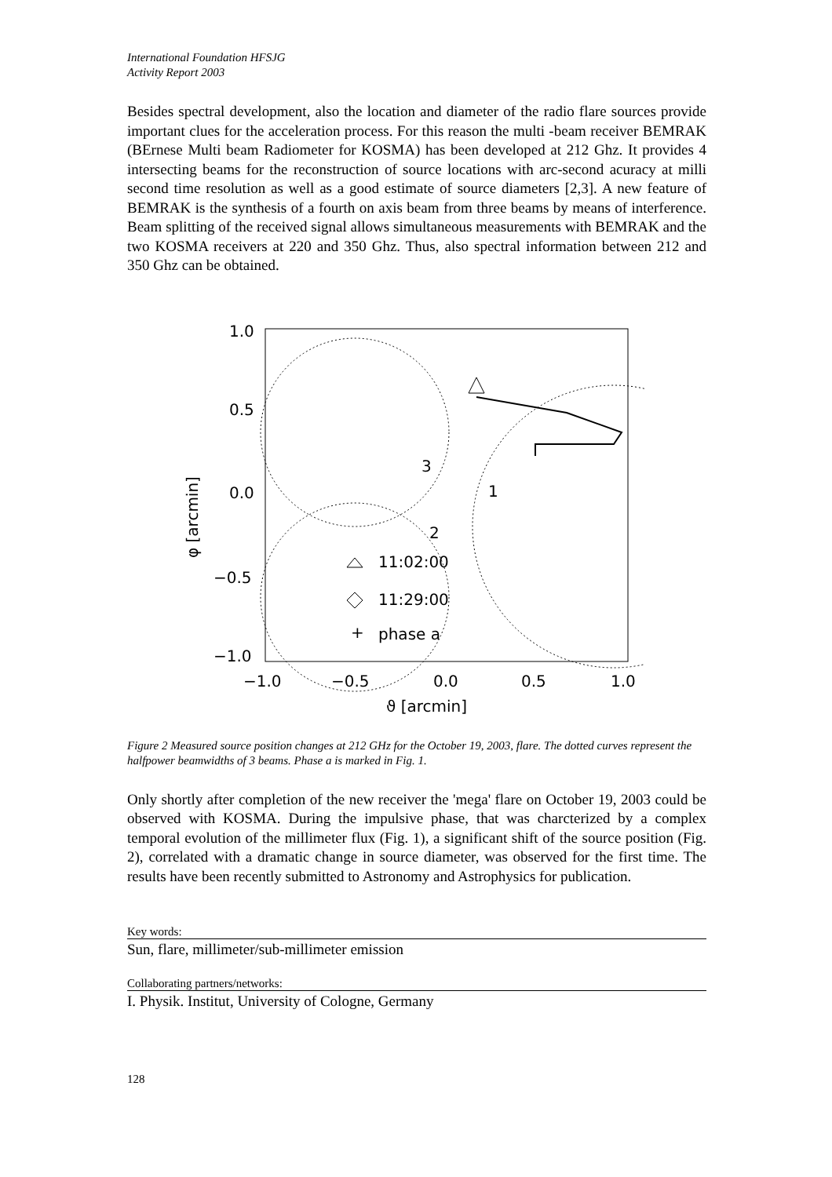International Foundation HFSJG
Activity Report 2003
Besides spectral development, also the location and diameter of the radio flare sources provide important clues for the acceleration process. For this reason the multi -beam receiver BEMRAK (BErnese Multi beam Radiometer for KOSMA) has been developed at 212 Ghz. It provides 4 intersecting beams for the reconstruction of source locations with arc-second acuracy at milli second time resolution as well as a good estimate of source diameters [2,3]. A new feature of BEMRAK is the synthesis of a fourth on axis beam from three beams by means of interference. Beam splitting of the received signal allows simultaneous measurements with BEMRAK and the two KOSMA receivers at 220 and 350 Ghz. Thus, also spectral information between 212 and 350 Ghz can be obtained.
1.0
0.5
0.0
−0.5
−1.0
−1.0
−0.5
0.0
0.5
1.0
ϑ [arcmin]
φ [arcmin]
3
1
2
11:02:00
11:29:00
+
phase a
Figure 2 Measured source position changes at 212 GHz for the October 19, 2003, flare. The dotted curves represent the halfpower beamwidths of 3 beams. Phase a is marked in Fig. 1.
Only shortly after completion of the new receiver the 'mega' flare on October 19, 2003 could be observed with KOSMA. During the impulsive phase, that was charcterized by a complex temporal evolution of the millimeter flux (Fig. 1), a significant shift of the source position (Fig. 2), correlated with a dramatic change in source diameter, was observed for the first time. The results have been recently submitted to Astronomy and Astrophysics for publication.
Key words:
Sun, flare, millimeter/sub-millimeter emission
Collaborating partners/networks:
I. Physik. Institut, University of Cologne, Germany
128